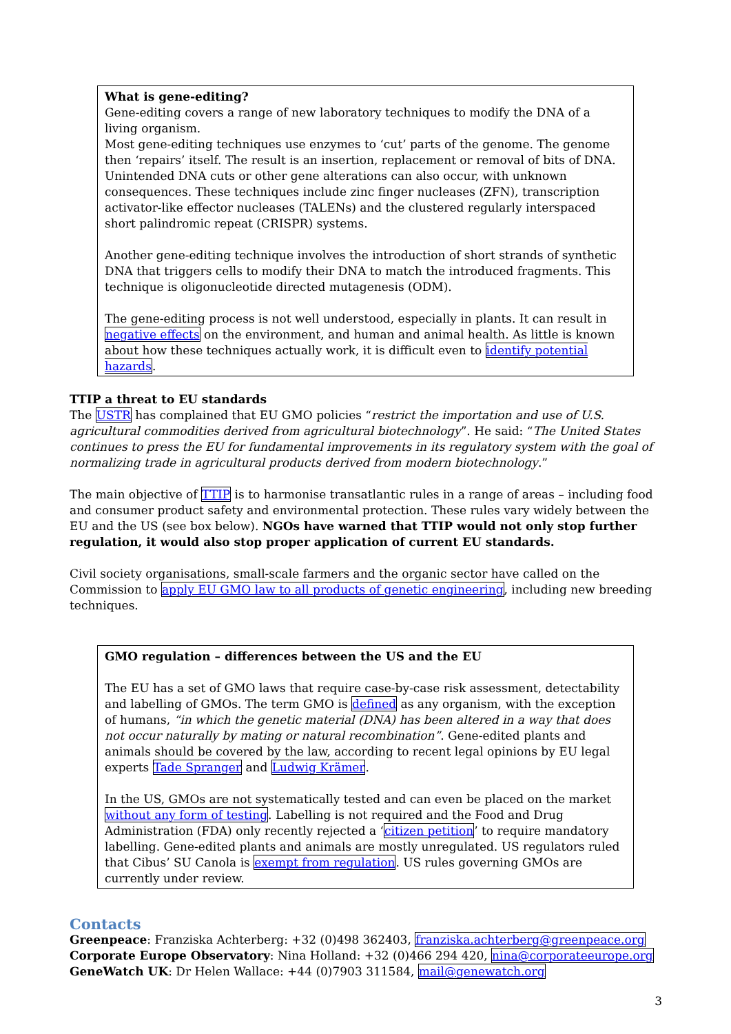What is gene-editing?
Gene-editing covers a range of new laboratory techniques to modify the DNA of a living organism.
Most gene-editing techniques use enzymes to ‘cut’ parts of the genome. The genome then ‘repairs’ itself. The result is an insertion, replacement or removal of bits of DNA. Unintended DNA cuts or other gene alterations can also occur, with unknown consequences. These techniques include zinc finger nucleases (ZFN), transcription activator-like effector nucleases (TALENs) and the clustered regularly interspaced short palindromic repeat (CRISPR) systems.
Another gene-editing technique involves the introduction of short strands of synthetic DNA that triggers cells to modify their DNA to match the introduced fragments. This technique is oligonucleotide directed mutagenesis (ODM).
The gene-editing process is not well understood, especially in plants. It can result in negative effects on the environment, and human and animal health. As little is known about how these techniques actually work, it is difficult even to identify potential hazards.
TTIP a threat to EU standards
The USTR has complained that EU GMO policies “restrict the importation and use of U.S. agricultural commodities derived from agricultural biotechnology”. He said: “The United States continues to press the EU for fundamental improvements in its regulatory system with the goal of normalizing trade in agricultural products derived from modern biotechnology.”
The main objective of TTIP is to harmonise transatlantic rules in a range of areas – including food and consumer product safety and environmental protection. These rules vary widely between the EU and the US (see box below). NGOs have warned that TTIP would not only stop further regulation, it would also stop proper application of current EU standards.
Civil society organisations, small-scale farmers and the organic sector have called on the Commission to apply EU GMO law to all products of genetic engineering, including new breeding techniques.
GMO regulation – differences between the US and the EU
The EU has a set of GMO laws that require case-by-case risk assessment, detectability and labelling of GMOs. The term GMO is defined as any organism, with the exception of humans, “in which the genetic material (DNA) has been altered in a way that does not occur naturally by mating or natural recombination”. Gene-edited plants and animals should be covered by the law, according to recent legal opinions by EU legal experts Tade Spranger and Ludwig Krämer.
In the US, GMOs are not systematically tested and can even be placed on the market without any form of testing. Labelling is not required and the Food and Drug Administration (FDA) only recently rejected a ‘citizen petition’ to require mandatory labelling. Gene-edited plants and animals are mostly unregulated. US regulators ruled that Cibus’ SU Canola is exempt from regulation. US rules governing GMOs are currently under review.
Contacts
Greenpeace: Franziska Achterberg: +32 (0)498 362403, franziska.achterberg@greenpeace.org
Corporate Europe Observatory: Nina Holland: +32 (0)466 294 420, nina@corporateeurope.org
GeneWatch UK: Dr Helen Wallace: +44 (0)7903 311584, mail@genewatch.org
3